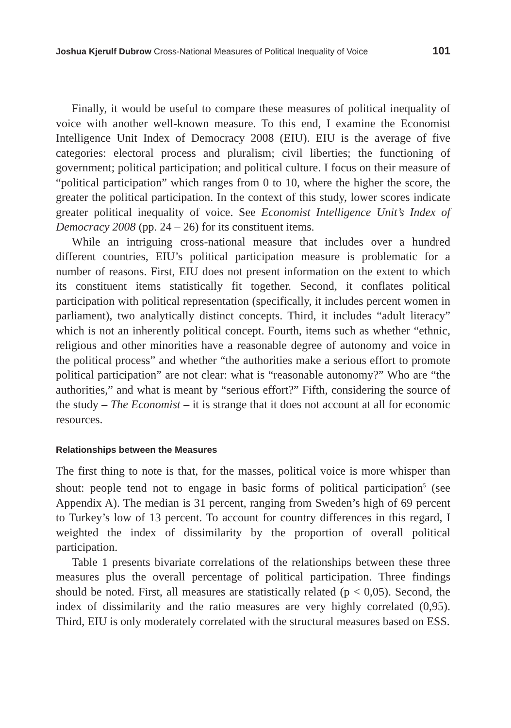Joshua Kjerulf Dubrow Cross-National Measures of Political Inequality of Voice 101
Finally, it would be useful to compare these measures of political inequality of voice with another well-known measure. To this end, I examine the Economist Intelligence Unit Index of Democracy 2008 (EIU). EIU is the average of five categories: electoral process and pluralism; civil liberties; the functioning of government; political participation; and political culture. I focus on their measure of “political participation” which ranges from 0 to 10, where the higher the score, the greater the political participation. In the context of this study, lower scores indicate greater political inequality of voice. See Economist Intelligence Unit’s Index of Democracy 2008 (pp. 24 – 26) for its constituent items.
While an intriguing cross-national measure that includes over a hundred different countries, EIU’s political participation measure is problematic for a number of reasons. First, EIU does not present information on the extent to which its constituent items statistically fit together. Second, it conflates political participation with political representation (specifically, it includes percent women in parliament), two analytically distinct concepts. Third, it includes “adult literacy” which is not an inherently political concept. Fourth, items such as whether “ethnic, religious and other minorities have a reasonable degree of autonomy and voice in the political process” and whether “the authorities make a serious effort to promote political participation” are not clear: what is “reasonable autonomy?” Who are “the authorities,” and what is meant by “serious effort?” Fifth, considering the source of the study – The Economist – it is strange that it does not account at all for economic resources.
Relationships between the Measures
The first thing to note is that, for the masses, political voice is more whisper than shout: people tend not to engage in basic forms of political participation<sup>5</sup> (see Appendix A). The median is 31 percent, ranging from Sweden’s high of 69 percent to Turkey’s low of 13 percent. To account for country differences in this regard, I weighted the index of dissimilarity by the proportion of overall political participation.
Table 1 presents bivariate correlations of the relationships between these three measures plus the overall percentage of political participation. Three findings should be noted. First, all measures are statistically related (p < 0,05). Second, the index of dissimilarity and the ratio measures are very highly correlated (0,95). Third, EIU is only moderately correlated with the structural measures based on ESS.